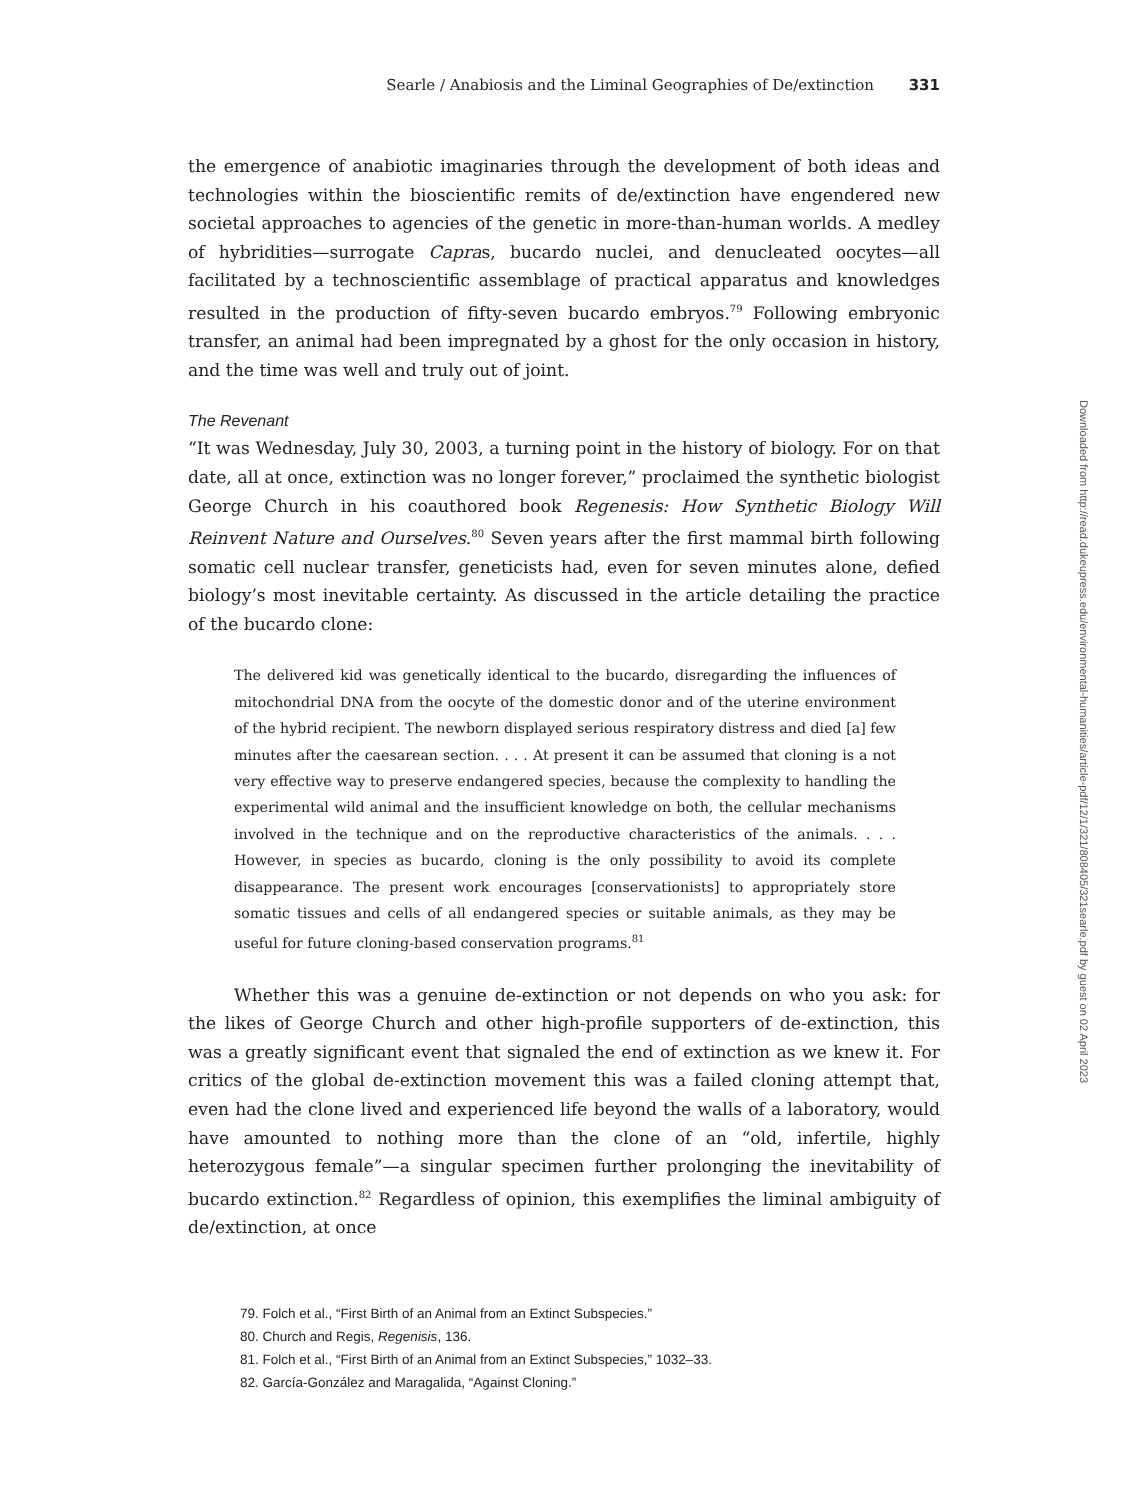Searle / Anabiosis and the Liminal Geographies of De/extinction 331
the emergence of anabiotic imaginaries through the development of both ideas and technologies within the bioscientific remits of de/extinction have engendered new societal approaches to agencies of the genetic in more-than-human worlds. A medley of hybridities—surrogate Capras, bucardo nuclei, and denucleated oocytes—all facilitated by a technoscientific assemblage of practical apparatus and knowledges resulted in the production of fifty-seven bucardo embryos.<sup>79</sup> Following embryonic transfer, an animal had been impregnated by a ghost for the only occasion in history, and the time was well and truly out of joint.
The Revenant
“It was Wednesday, July 30, 2003, a turning point in the history of biology. For on that date, all at once, extinction was no longer forever,” proclaimed the synthetic biologist George Church in his coauthored book Regenesis: How Synthetic Biology Will Reinvent Nature and Ourselves.<sup>80</sup> Seven years after the first mammal birth following somatic cell nuclear transfer, geneticists had, even for seven minutes alone, defied biology’s most inevitable certainty. As discussed in the article detailing the practice of the bucardo clone:
The delivered kid was genetically identical to the bucardo, disregarding the influences of mitochondrial DNA from the oocyte of the domestic donor and of the uterine environment of the hybrid recipient. The newborn displayed serious respiratory distress and died [a] few minutes after the caesarean section. . . . At present it can be assumed that cloning is a not very effective way to preserve endangered species, because the complexity to handling the experimental wild animal and the insufficient knowledge on both, the cellular mechanisms involved in the technique and on the reproductive characteristics of the animals. . . . However, in species as bucardo, cloning is the only possibility to avoid its complete disappearance. The present work encourages [conservationists] to appropriately store somatic tissues and cells of all endangered species or suitable animals, as they may be useful for future cloning-based conservation programs.<sup>81</sup>
Whether this was a genuine de-extinction or not depends on who you ask: for the likes of George Church and other high-profile supporters of de-extinction, this was a greatly significant event that signaled the end of extinction as we knew it. For critics of the global de-extinction movement this was a failed cloning attempt that, even had the clone lived and experienced life beyond the walls of a laboratory, would have amounted to nothing more than the clone of an “old, infertile, highly heterozygous female”—a singular specimen further prolonging the inevitability of bucardo extinction.<sup>82</sup> Regardless of opinion, this exemplifies the liminal ambiguity of de/extinction, at once
79. Folch et al., “First Birth of an Animal from an Extinct Subspecies.”
80. Church and Regis, Regenisis, 136.
81. Folch et al., “First Birth of an Animal from an Extinct Subspecies,” 1032–33.
82. García-González and Maragalida, “Against Cloning.”
Downloaded from http://read.dukeupress.edu/environmental-humanities/article-pdf/12/1/321/808405/321searle.pdf by guest on 02 April 2023